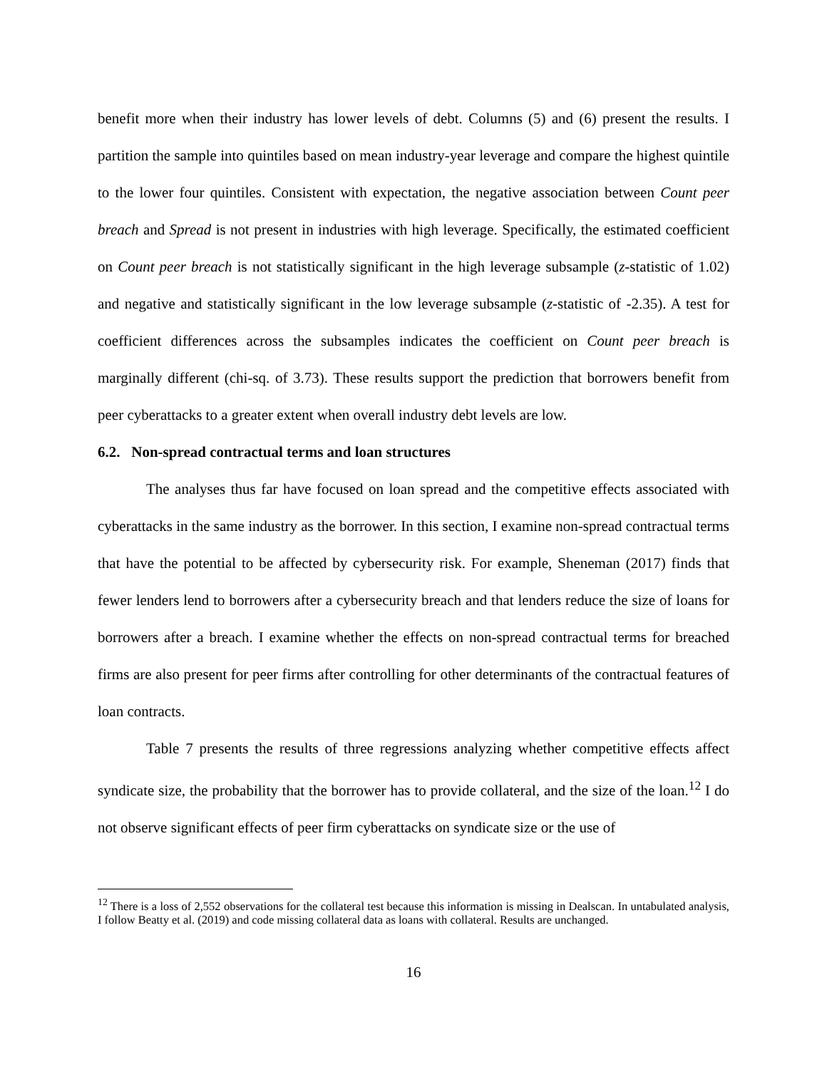benefit more when their industry has lower levels of debt. Columns (5) and (6) present the results. I partition the sample into quintiles based on mean industry-year leverage and compare the highest quintile to the lower four quintiles. Consistent with expectation, the negative association between Count peer breach and Spread is not present in industries with high leverage. Specifically, the estimated coefficient on Count peer breach is not statistically significant in the high leverage subsample (z-statistic of 1.02) and negative and statistically significant in the low leverage subsample (z-statistic of -2.35). A test for coefficient differences across the subsamples indicates the coefficient on Count peer breach is marginally different (chi-sq. of 3.73). These results support the prediction that borrowers benefit from peer cyberattacks to a greater extent when overall industry debt levels are low.
6.2. Non-spread contractual terms and loan structures
The analyses thus far have focused on loan spread and the competitive effects associated with cyberattacks in the same industry as the borrower. In this section, I examine non-spread contractual terms that have the potential to be affected by cybersecurity risk. For example, Sheneman (2017) finds that fewer lenders lend to borrowers after a cybersecurity breach and that lenders reduce the size of loans for borrowers after a breach. I examine whether the effects on non-spread contractual terms for breached firms are also present for peer firms after controlling for other determinants of the contractual features of loan contracts.
Table 7 presents the results of three regressions analyzing whether competitive effects affect syndicate size, the probability that the borrower has to provide collateral, and the size of the loan.<sup>12</sup> I do not observe significant effects of peer firm cyberattacks on syndicate size or the use of
<sup>12</sup> There is a loss of 2,552 observations for the collateral test because this information is missing in Dealscan. In untabulated analysis, I follow Beatty et al. (2019) and code missing collateral data as loans with collateral. Results are unchanged.
16